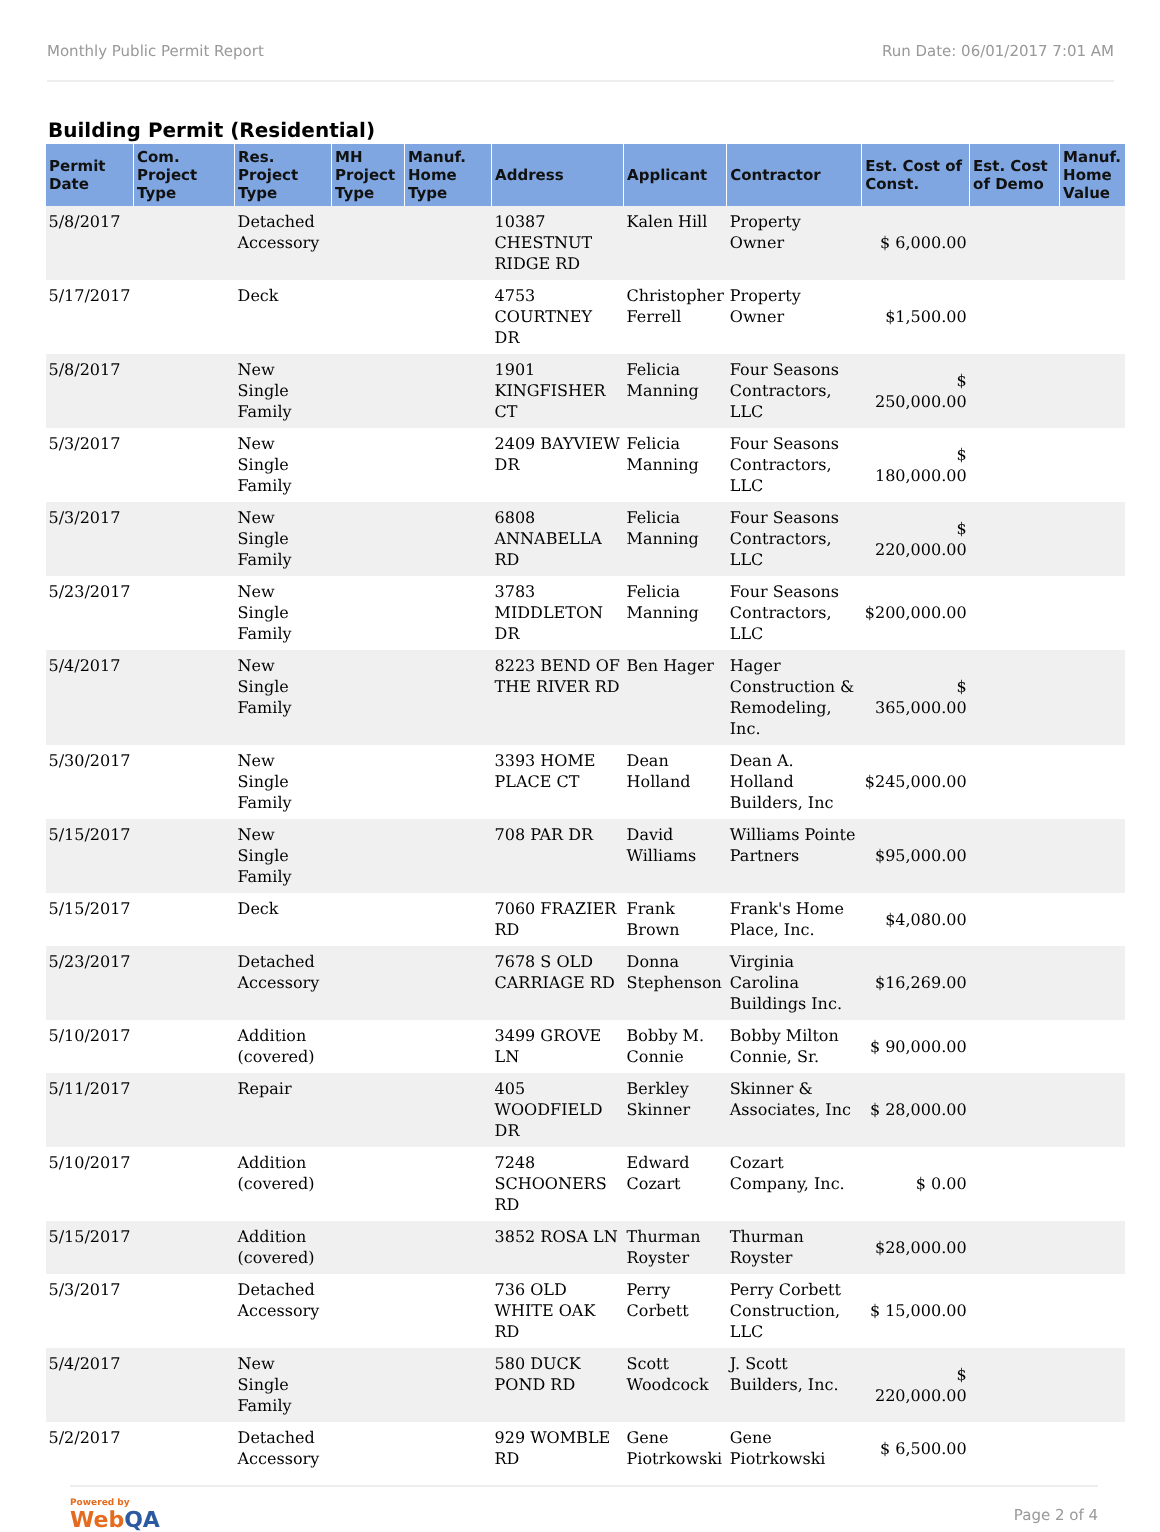Monthly Public Permit Report Run Date: 06/01/2017 7:01 AM
Building Permit (Residential)
| Permit Date | Com. Project Type | Res. Project Type | MH Project Type | Manuf. Home Type | Address | Applicant | Contractor | Est. Cost of Const. | Est. Cost of Demo | Manuf. Home Value |
| --- | --- | --- | --- | --- | --- | --- | --- | --- | --- | --- |
| 5/8/2017 | | Detached Accessory | | | 10387 CHESTNUT RIDGE RD | Kalen Hill | Property Owner | $ 6,000.00 | | |
| 5/17/2017 | | Deck | | | 4753 COURTNEY DR | Christopher Ferrell | Property Owner | $1,500.00 | | |
| 5/8/2017 | | New Single Family | | | 1901 KINGFISHER CT | Felicia Manning | Four Seasons Contractors, LLC | $ 250,000.00 | | |
| 5/3/2017 | | New Single Family | | | 2409 BAYVIEW DR | Felicia Manning | Four Seasons Contractors, LLC | $ 180,000.00 | | |
| 5/3/2017 | | New Single Family | | | 6808 ANNABELLA RD | Felicia Manning | Four Seasons Contractors, LLC | $ 220,000.00 | | |
| 5/23/2017 | | New Single Family | | | 3783 MIDDLETON DR | Felicia Manning | Four Seasons Contractors, LLC | $200,000.00 | | |
| 5/4/2017 | | New Single Family | | | 8223 BEND OF THE RIVER RD | Ben Hager | Hager Construction & Remodeling, Inc. | $ 365,000.00 | | |
| 5/30/2017 | | New Single Family | | | 3393 HOME PLACE CT | Dean Holland | Dean A. Holland Builders, Inc | $245,000.00 | | |
| 5/15/2017 | | New Single Family | | | 708 PAR DR | David Williams | Williams Pointe Partners | $95,000.00 | | |
| 5/15/2017 | | Deck | | | 7060 FRAZIER RD | Frank Brown | Frank's Home Place, Inc. | $4,080.00 | | |
| 5/23/2017 | | Detached Accessory | | | 7678 S OLD CARRIAGE RD | Donna Stephenson | Virginia Carolina Buildings Inc. | $16,269.00 | | |
| 5/10/2017 | | Addition (covered) | | | 3499 GROVE LN | Bobby M. Connie | Bobby Milton Connie, Sr. | $ 90,000.00 | | |
| 5/11/2017 | | Repair | | | 405 WOODFIELD DR | Berkley Skinner | Skinner & Associates, Inc | $ 28,000.00 | | |
| 5/10/2017 | | Addition (covered) | | | 7248 SCHOONERS RD | Edward Cozart | Cozart Company, Inc. | $ 0.00 | | |
| 5/15/2017 | | Addition (covered) | | | 3852 ROSA LN | Thurman Royster | Thurman Royster | $28,000.00 | | |
| 5/3/2017 | | Detached Accessory | | | 736 OLD WHITE OAK RD | Perry Corbett | Perry Corbett Construction, LLC | $ 15,000.00 | | |
| 5/4/2017 | | New Single Family | | | 580 DUCK POND RD | Scott Woodcock | J. Scott Builders, Inc. | $ 220,000.00 | | |
| 5/2/2017 | | Detached Accessory | | | 929 WOMBLE RD | Gene Piotrkowski | Gene Piotrkowski | $ 6,500.00 | | |
Powered by
WebQA
Page 2 of 4